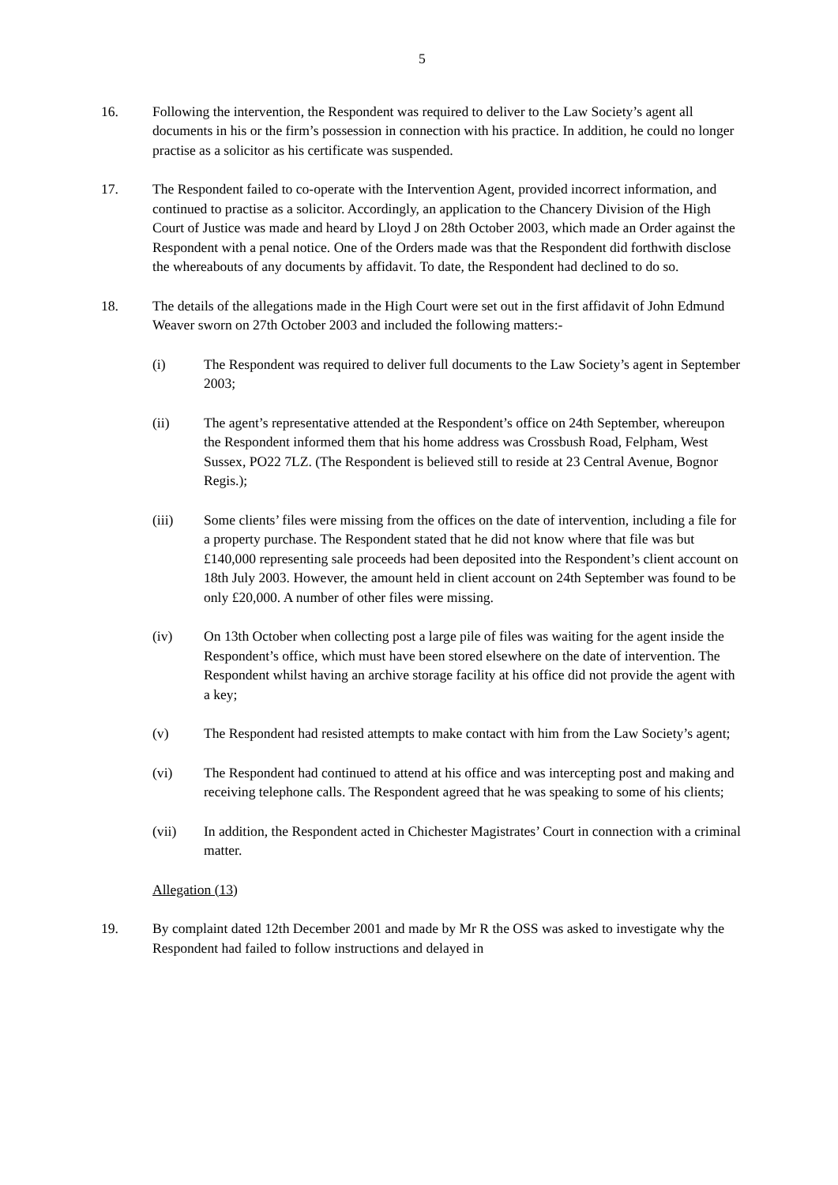5
16. Following the intervention, the Respondent was required to deliver to the Law Society’s agent all documents in his or the firm’s possession in connection with his practice. In addition, he could no longer practise as a solicitor as his certificate was suspended.
17. The Respondent failed to co-operate with the Intervention Agent, provided incorrect information, and continued to practise as a solicitor. Accordingly, an application to the Chancery Division of the High Court of Justice was made and heard by Lloyd J on 28th October 2003, which made an Order against the Respondent with a penal notice. One of the Orders made was that the Respondent did forthwith disclose the whereabouts of any documents by affidavit. To date, the Respondent had declined to do so.
18. The details of the allegations made in the High Court were set out in the first affidavit of John Edmund Weaver sworn on 27th October 2003 and included the following matters:-
(i) The Respondent was required to deliver full documents to the Law Society’s agent in September 2003;
(ii) The agent’s representative attended at the Respondent’s office on 24th September, whereupon the Respondent informed them that his home address was Crossbush Road, Felpham, West Sussex, PO22 7LZ. (The Respondent is believed still to reside at 23 Central Avenue, Bognor Regis.);
(iii) Some clients’ files were missing from the offices on the date of intervention, including a file for a property purchase. The Respondent stated that he did not know where that file was but £140,000 representing sale proceeds had been deposited into the Respondent’s client account on 18th July 2003. However, the amount held in client account on 24th September was found to be only £20,000. A number of other files were missing.
(iv) On 13th October when collecting post a large pile of files was waiting for the agent inside the Respondent’s office, which must have been stored elsewhere on the date of intervention. The Respondent whilst having an archive storage facility at his office did not provide the agent with a key;
(v) The Respondent had resisted attempts to make contact with him from the Law Society’s agent;
(vi) The Respondent had continued to attend at his office and was intercepting post and making and receiving telephone calls. The Respondent agreed that he was speaking to some of his clients;
(vii) In addition, the Respondent acted in Chichester Magistrates’ Court in connection with a criminal matter.
Allegation (13)
19. By complaint dated 12th December 2001 and made by Mr R the OSS was asked to investigate why the Respondent had failed to follow instructions and delayed in